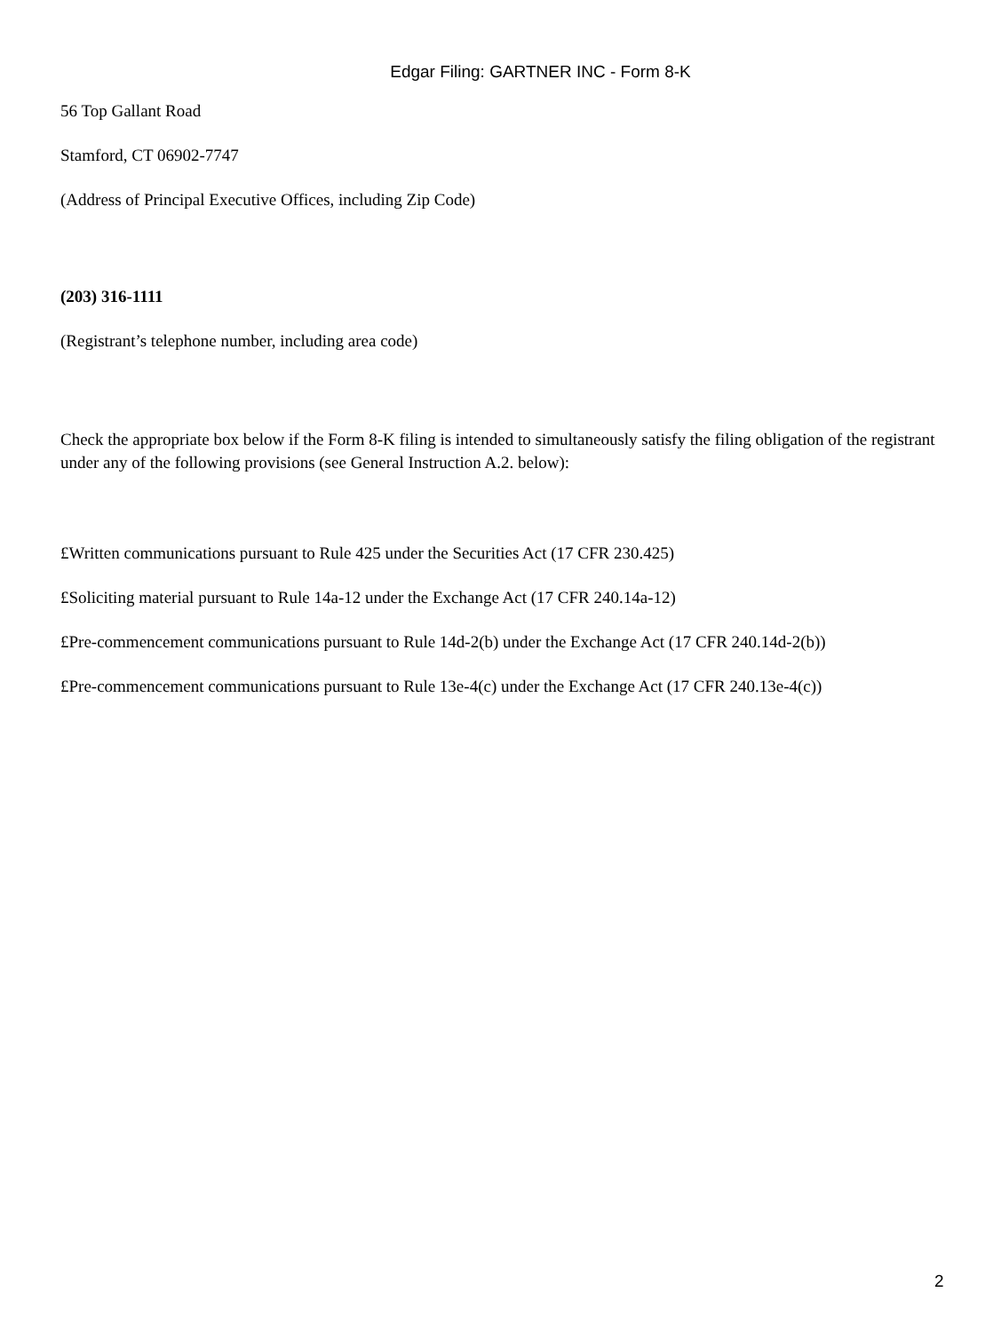Edgar Filing: GARTNER INC - Form 8-K
56 Top Gallant Road
Stamford, CT 06902-7747
(Address of Principal Executive Offices, including Zip Code)
(203) 316-1111
(Registrant’s telephone number, including area code)
Check the appropriate box below if the Form 8-K filing is intended to simultaneously satisfy the filing obligation of the registrant under any of the following provisions (see General Instruction A.2. below):
£Written communications pursuant to Rule 425 under the Securities Act (17 CFR 230.425)
£Soliciting material pursuant to Rule 14a-12 under the Exchange Act (17 CFR 240.14a-12)
£Pre-commencement communications pursuant to Rule 14d-2(b) under the Exchange Act (17 CFR 240.14d-2(b))
£Pre-commencement communications pursuant to Rule 13e-4(c) under the Exchange Act (17 CFR 240.13e-4(c))
2